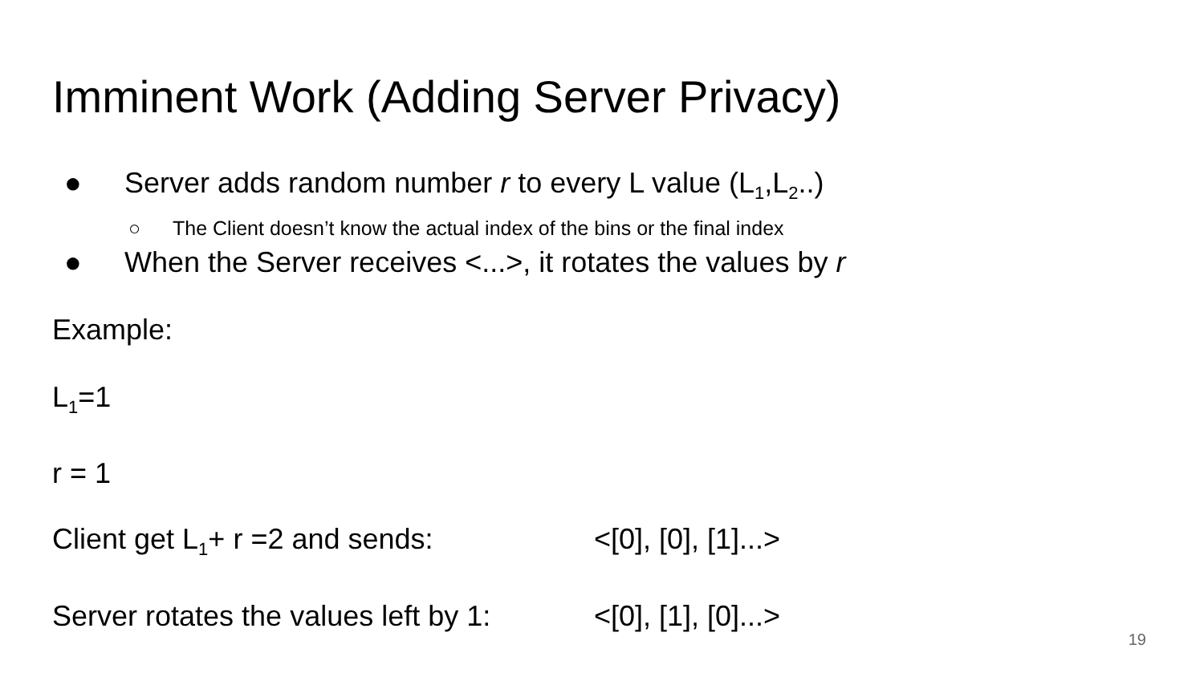Imminent Work (Adding Server Privacy)
● Server adds random number r to every L value (L<sub>1</sub>,L<sub>2</sub>..)
○ The Client doesn’t know the actual index of the bins or the final index
● When the Server receives <...>, it rotates the values by r
Example:
L<sub>1</sub>=1
r = 1
Client get L<sub>1</sub>+ r =2 and sends: <[0], [0], [1]...>
Server rotates the values left by 1: <[0], [1], [0]...>
19